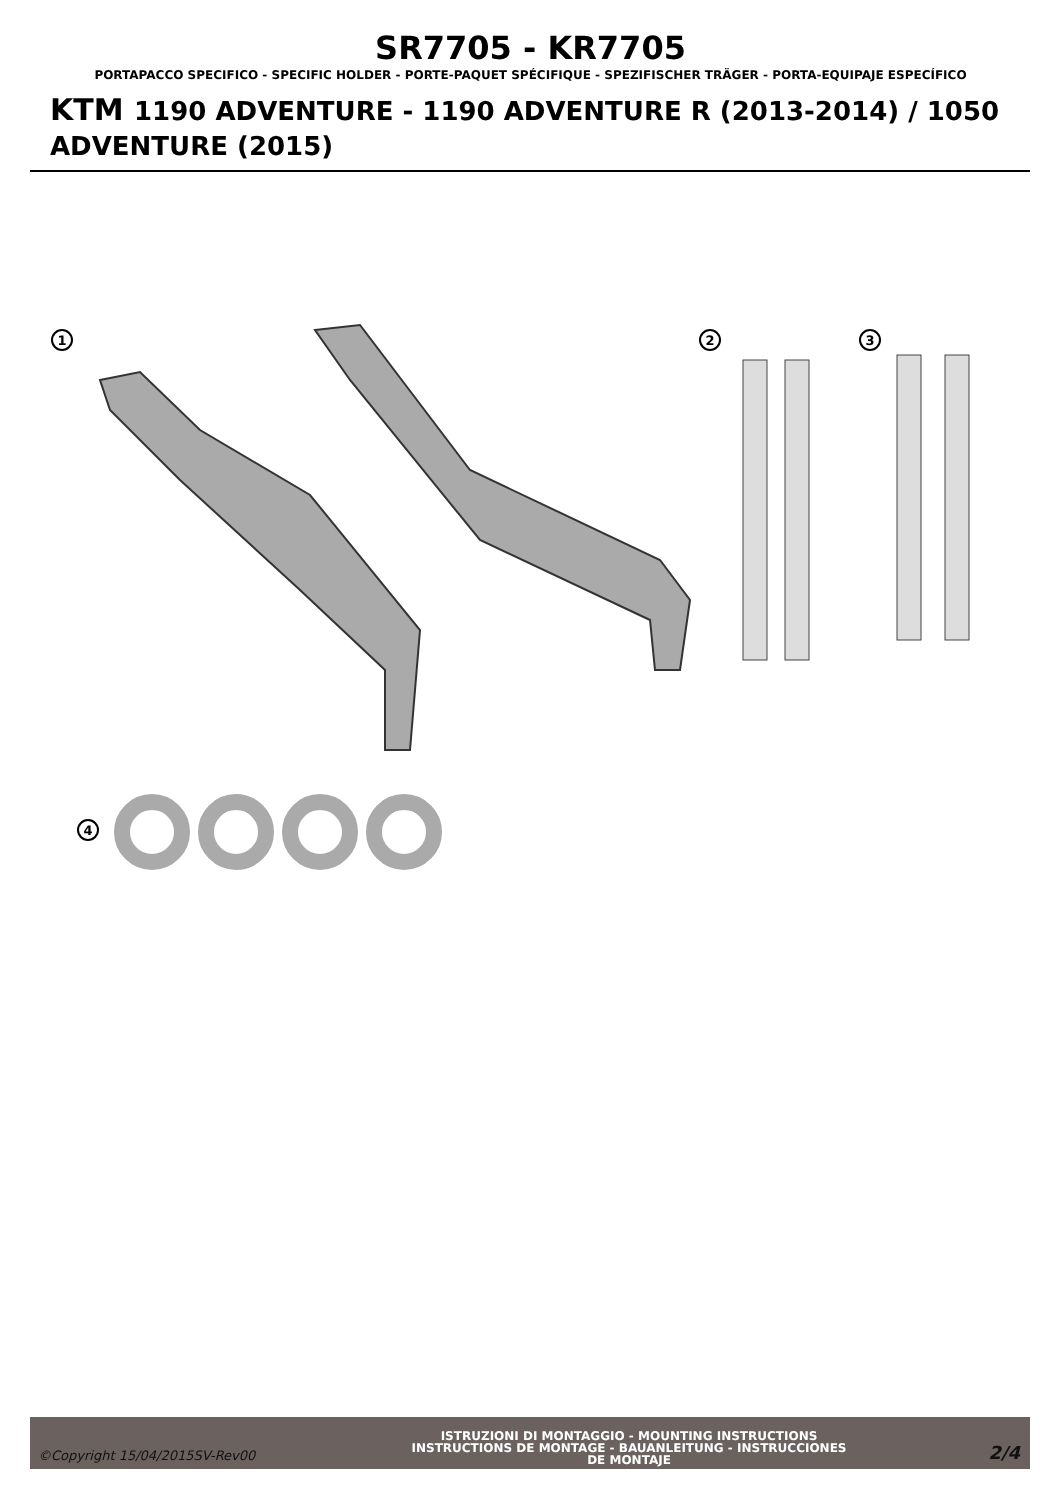SR7705 - KR7705
PORTAPACCO SPECIFICO - SPECIFIC HOLDER - PORTE-PAQUET SPÉCIFIQUE - SPEZIFISCHER TRÄGER - PORTA-EQUIPAJE ESPECÍFICO
KTM 1190 ADVENTURE - 1190 ADVENTURE R (2013-2014) / 1050 ADVENTURE (2015)
1
2
3
4
©Copyright 15/04/2015SV-Rev00
ISTRUZIONI DI MONTAGGIO - MOUNTING INSTRUCTIONS
INSTRUCTIONS DE MONTAGE - BAUANLEITUNG - INSTRUCCIONES
DE MONTAJE
2/4